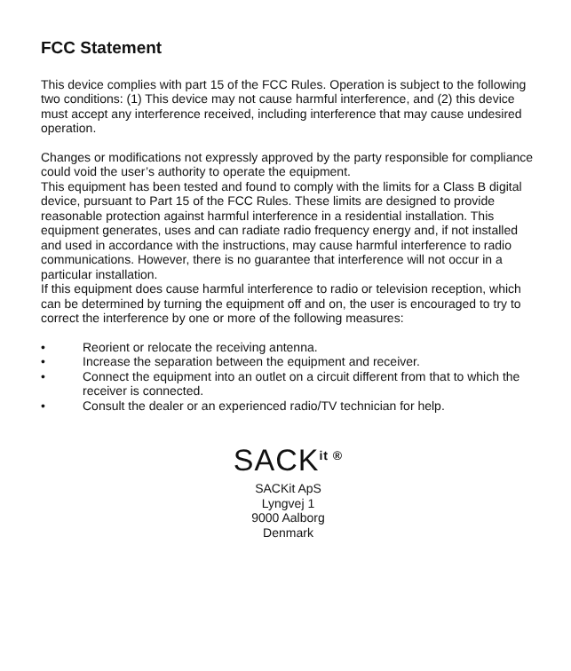FCC Statement
This device complies with part 15 of the FCC Rules. Operation is subject to the following two conditions: (1) This device may not cause harmful interference, and (2) this device must accept any interference received, including interference that may cause undesired operation.
Changes or modifications not expressly approved by the party responsible for compliance could void the user’s authority to operate the equipment.
This equipment has been tested and found to comply with the limits for a Class B digital device, pursuant to Part 15 of the FCC Rules. These limits are designed to provide reasonable protection against harmful interference in a residential installation. This equipment generates, uses and can radiate radio frequency energy and, if not installed and used in accordance with the instructions, may cause harmful interference to radio communications. However, there is no guarantee that interference will not occur in a particular installation.
If this equipment does cause harmful interference to radio or television reception, which can be determined by turning the equipment off and on, the user is encouraged to try to correct the interference by one or more of the following measures:
• Reorient or relocate the receiving antenna.
• Increase the separation between the equipment and receiver.
• Connect the equipment into an outlet on a circuit different from that to which the receiver is connected.
• Consult the dealer or an experienced radio/TV technician for help.
SACK<sup>it ®</sup>
SACKit ApS
Lyngvej 1
9000 Aalborg
Denmark